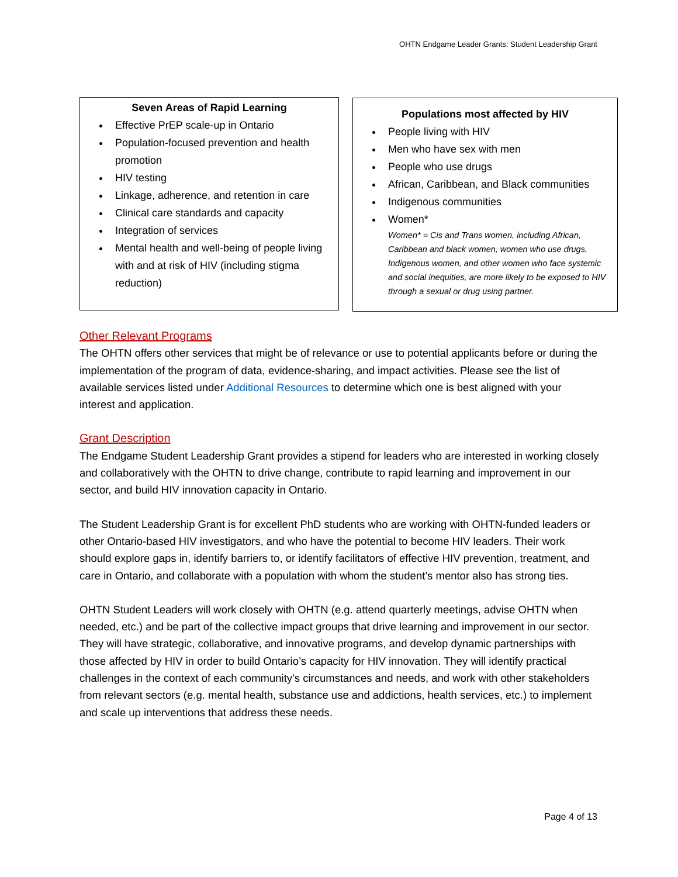OHTN Endgame Leader Grants: Student Leadership Grant
Seven Areas of Rapid Learning
Effective PrEP scale-up in Ontario
Population-focused prevention and health promotion
HIV testing
Linkage, adherence, and retention in care
Clinical care standards and capacity
Integration of services
Mental health and well-being of people living with and at risk of HIV (including stigma reduction)
Populations most affected by HIV
People living with HIV
Men who have sex with men
People who use drugs
African, Caribbean, and Black communities
Indigenous communities
Women*
Women* = Cis and Trans women, including African, Caribbean and black women, women who use drugs, Indigenous women, and other women who face systemic and social inequities, are more likely to be exposed to HIV through a sexual or drug using partner.
Other Relevant Programs
The OHTN offers other services that might be of relevance or use to potential applicants before or during the implementation of the program of data, evidence-sharing, and impact activities. Please see the list of available services listed under Additional Resources to determine which one is best aligned with your interest and application.
Grant Description
The Endgame Student Leadership Grant provides a stipend for leaders who are interested in working closely and collaboratively with the OHTN to drive change, contribute to rapid learning and improvement in our sector, and build HIV innovation capacity in Ontario.
The Student Leadership Grant is for excellent PhD students who are working with OHTN-funded leaders or other Ontario-based HIV investigators, and who have the potential to become HIV leaders. Their work should explore gaps in, identify barriers to, or identify facilitators of effective HIV prevention, treatment, and care in Ontario, and collaborate with a population with whom the student’s mentor also has strong ties.
OHTN Student Leaders will work closely with OHTN (e.g. attend quarterly meetings, advise OHTN when needed, etc.) and be part of the collective impact groups that drive learning and improvement in our sector. They will have strategic, collaborative, and innovative programs, and develop dynamic partnerships with those affected by HIV in order to build Ontario’s capacity for HIV innovation. They will identify practical challenges in the context of each community’s circumstances and needs, and work with other stakeholders from relevant sectors (e.g. mental health, substance use and addictions, health services, etc.) to implement and scale up interventions that address these needs.
Page 4 of 13